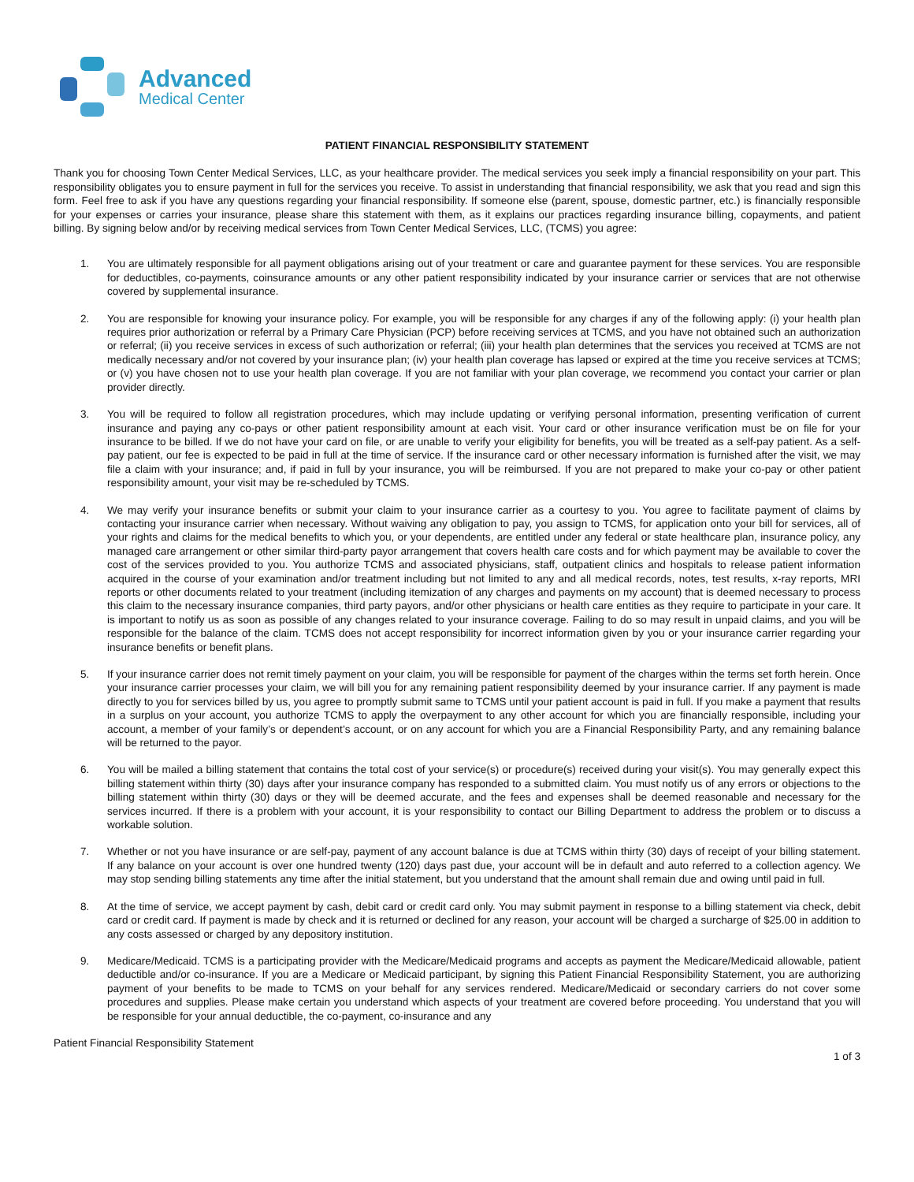Advanced
Medical Center
PATIENT FINANCIAL RESPONSIBILITY STATEMENT
Thank you for choosing Town Center Medical Services, LLC, as your healthcare provider. The medical services you seek imply a financial responsibility on your part. This responsibility obligates you to ensure payment in full for the services you receive. To assist in understanding that financial responsibility, we ask that you read and sign this form. Feel free to ask if you have any questions regarding your financial responsibility. If someone else (parent, spouse, domestic partner, etc.) is financially responsible for your expenses or carries your insurance, please share this statement with them, as it explains our practices regarding insurance billing, copayments, and patient billing. By signing below and/or by receiving medical services from Town Center Medical Services, LLC, (TCMS) you agree:
1. You are ultimately responsible for all payment obligations arising out of your treatment or care and guarantee payment for these services. You are responsible for deductibles, co-payments, coinsurance amounts or any other patient responsibility indicated by your insurance carrier or services that are not otherwise covered by supplemental insurance.
2. You are responsible for knowing your insurance policy. For example, you will be responsible for any charges if any of the following apply: (i) your health plan requires prior authorization or referral by a Primary Care Physician (PCP) before receiving services at TCMS, and you have not obtained such an authorization or referral; (ii) you receive services in excess of such authorization or referral; (iii) your health plan determines that the services you received at TCMS are not medically necessary and/or not covered by your insurance plan; (iv) your health plan coverage has lapsed or expired at the time you receive services at TCMS; or (v) you have chosen not to use your health plan coverage. If you are not familiar with your plan coverage, we recommend you contact your carrier or plan provider directly.
3. You will be required to follow all registration procedures, which may include updating or verifying personal information, presenting verification of current insurance and paying any co-pays or other patient responsibility amount at each visit. Your card or other insurance verification must be on file for your insurance to be billed. If we do not have your card on file, or are unable to verify your eligibility for benefits, you will be treated as a self-pay patient. As a self-pay patient, our fee is expected to be paid in full at the time of service. If the insurance card or other necessary information is furnished after the visit, we may file a claim with your insurance; and, if paid in full by your insurance, you will be reimbursed. If you are not prepared to make your co-pay or other patient responsibility amount, your visit may be re-scheduled by TCMS.
4. We may verify your insurance benefits or submit your claim to your insurance carrier as a courtesy to you. You agree to facilitate payment of claims by contacting your insurance carrier when necessary. Without waiving any obligation to pay, you assign to TCMS, for application onto your bill for services, all of your rights and claims for the medical benefits to which you, or your dependents, are entitled under any federal or state healthcare plan, insurance policy, any managed care arrangement or other similar third-party payor arrangement that covers health care costs and for which payment may be available to cover the cost of the services provided to you. You authorize TCMS and associated physicians, staff, outpatient clinics and hospitals to release patient information acquired in the course of your examination and/or treatment including but not limited to any and all medical records, notes, test results, x-ray reports, MRI reports or other documents related to your treatment (including itemization of any charges and payments on my account) that is deemed necessary to process this claim to the necessary insurance companies, third party payors, and/or other physicians or health care entities as they require to participate in your care. It is important to notify us as soon as possible of any changes related to your insurance coverage. Failing to do so may result in unpaid claims, and you will be responsible for the balance of the claim. TCMS does not accept responsibility for incorrect information given by you or your insurance carrier regarding your insurance benefits or benefit plans.
5. If your insurance carrier does not remit timely payment on your claim, you will be responsible for payment of the charges within the terms set forth herein. Once your insurance carrier processes your claim, we will bill you for any remaining patient responsibility deemed by your insurance carrier. If any payment is made directly to you for services billed by us, you agree to promptly submit same to TCMS until your patient account is paid in full. If you make a payment that results in a surplus on your account, you authorize TCMS to apply the overpayment to any other account for which you are financially responsible, including your account, a member of your family’s or dependent’s account, or on any account for which you are a Financial Responsibility Party, and any remaining balance will be returned to the payor.
6. You will be mailed a billing statement that contains the total cost of your service(s) or procedure(s) received during your visit(s). You may generally expect this billing statement within thirty (30) days after your insurance company has responded to a submitted claim. You must notify us of any errors or objections to the billing statement within thirty (30) days or they will be deemed accurate, and the fees and expenses shall be deemed reasonable and necessary for the services incurred. If there is a problem with your account, it is your responsibility to contact our Billing Department to address the problem or to discuss a workable solution.
7. Whether or not you have insurance or are self-pay, payment of any account balance is due at TCMS within thirty (30) days of receipt of your billing statement. If any balance on your account is over one hundred twenty (120) days past due, your account will be in default and auto referred to a collection agency. We may stop sending billing statements any time after the initial statement, but you understand that the amount shall remain due and owing until paid in full.
8. At the time of service, we accept payment by cash, debit card or credit card only. You may submit payment in response to a billing statement via check, debit card or credit card. If payment is made by check and it is returned or declined for any reason, your account will be charged a surcharge of $25.00 in addition to any costs assessed or charged by any depository institution.
9. Medicare/Medicaid. TCMS is a participating provider with the Medicare/Medicaid programs and accepts as payment the Medicare/Medicaid allowable, patient deductible and/or co-insurance. If you are a Medicare or Medicaid participant, by signing this Patient Financial Responsibility Statement, you are authorizing payment of your benefits to be made to TCMS on your behalf for any services rendered. Medicare/Medicaid or secondary carriers do not cover some procedures and supplies. Please make certain you understand which aspects of your treatment are covered before proceeding. You understand that you will be responsible for your annual deductible, the co-payment, co-insurance and any
Patient Financial Responsibility Statement
1 of 3